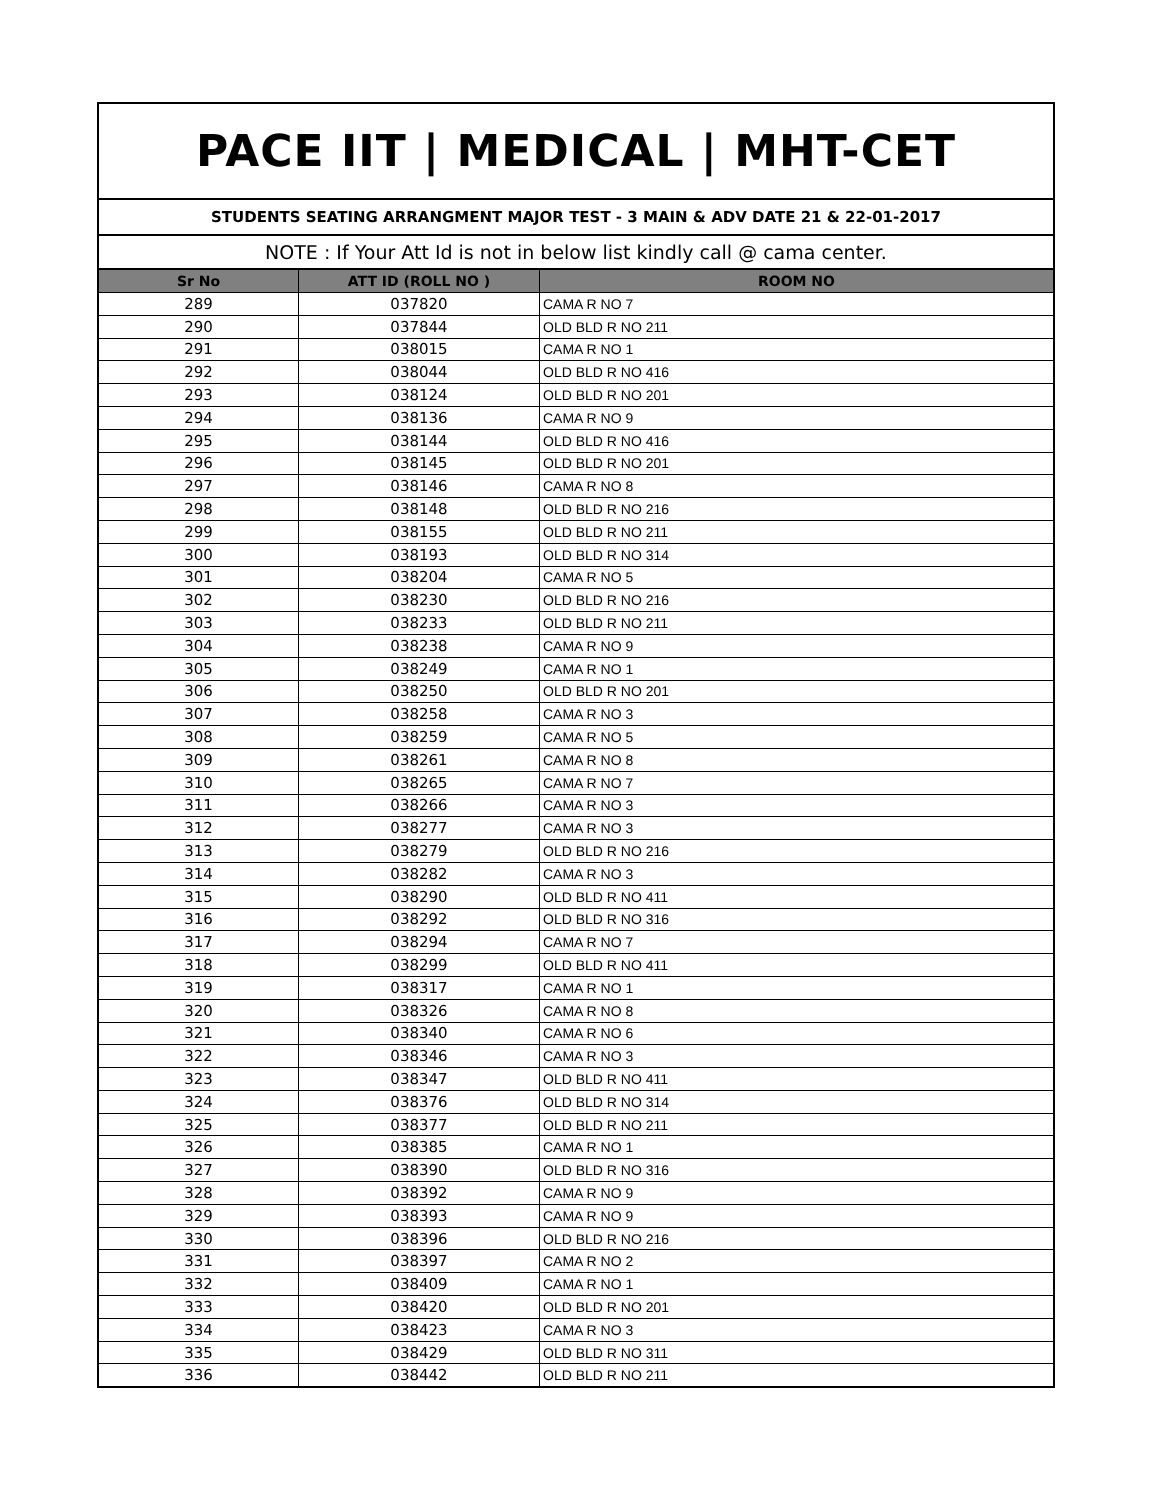PACE IIT | MEDICAL | MHT-CET
STUDENTS SEATING ARRANGMENT MAJOR TEST - 3 MAIN & ADV DATE 21 & 22-01-2017
NOTE : If Your Att Id is not in below list kindly call @ cama center.
| Sr No | ATT ID (ROLL NO ) | ROOM NO |
| --- | --- | --- |
| 289 | 037820 | CAMA R NO 7 |
| 290 | 037844 | OLD BLD R NO 211 |
| 291 | 038015 | CAMA R NO 1 |
| 292 | 038044 | OLD BLD R NO 416 |
| 293 | 038124 | OLD BLD R NO 201 |
| 294 | 038136 | CAMA R NO 9 |
| 295 | 038144 | OLD BLD R NO 416 |
| 296 | 038145 | OLD BLD R NO 201 |
| 297 | 038146 | CAMA R NO 8 |
| 298 | 038148 | OLD BLD R NO 216 |
| 299 | 038155 | OLD BLD R NO 211 |
| 300 | 038193 | OLD BLD R NO 314 |
| 301 | 038204 | CAMA R NO 5 |
| 302 | 038230 | OLD BLD R NO 216 |
| 303 | 038233 | OLD BLD R NO 211 |
| 304 | 038238 | CAMA R NO 9 |
| 305 | 038249 | CAMA R NO 1 |
| 306 | 038250 | OLD BLD R NO 201 |
| 307 | 038258 | CAMA R NO 3 |
| 308 | 038259 | CAMA R NO 5 |
| 309 | 038261 | CAMA R NO 8 |
| 310 | 038265 | CAMA R NO 7 |
| 311 | 038266 | CAMA R NO 3 |
| 312 | 038277 | CAMA R NO 3 |
| 313 | 038279 | OLD BLD R NO 216 |
| 314 | 038282 | CAMA R NO 3 |
| 315 | 038290 | OLD BLD R NO 411 |
| 316 | 038292 | OLD BLD R NO 316 |
| 317 | 038294 | CAMA R NO 7 |
| 318 | 038299 | OLD BLD R NO 411 |
| 319 | 038317 | CAMA R NO 1 |
| 320 | 038326 | CAMA R NO 8 |
| 321 | 038340 | CAMA R NO 6 |
| 322 | 038346 | CAMA R NO 3 |
| 323 | 038347 | OLD BLD R NO 411 |
| 324 | 038376 | OLD BLD R NO 314 |
| 325 | 038377 | OLD BLD R NO 211 |
| 326 | 038385 | CAMA R NO 1 |
| 327 | 038390 | OLD BLD R NO 316 |
| 328 | 038392 | CAMA R NO 9 |
| 329 | 038393 | CAMA R NO 9 |
| 330 | 038396 | OLD BLD R NO 216 |
| 331 | 038397 | CAMA R NO 2 |
| 332 | 038409 | CAMA R NO 1 |
| 333 | 038420 | OLD BLD R NO 201 |
| 334 | 038423 | CAMA R NO 3 |
| 335 | 038429 | OLD BLD R NO 311 |
| 336 | 038442 | OLD BLD R NO 211 |